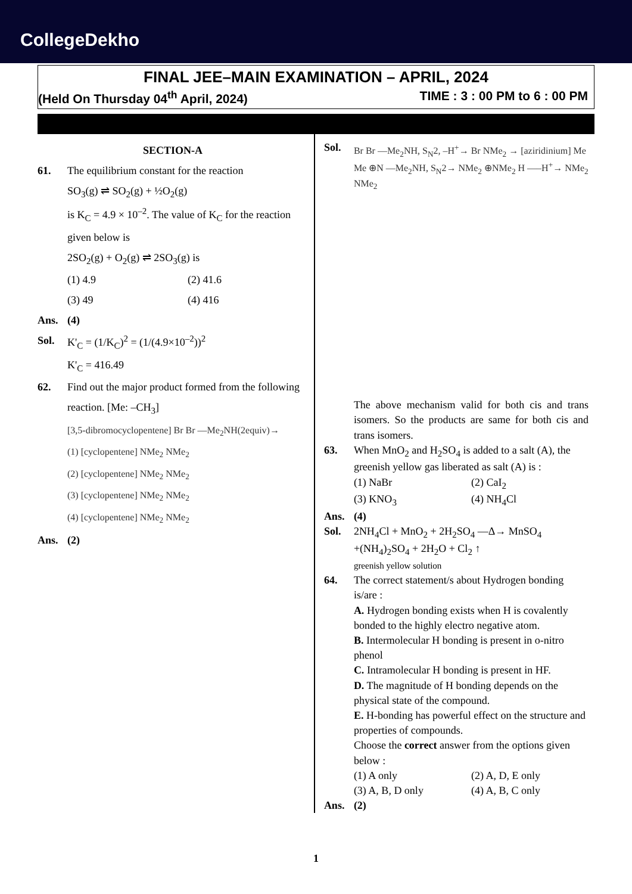CollegeDekho
FINAL JEE–MAIN EXAMINATION – APRIL, 2024
(Held On Thursday 04<sup>th</sup> April, 2024) TIME : 3 : 00 PM to 6 : 00 PM
SECTION-A
61. The equilibrium constant for the reaction
SO<sub>3</sub>(g) ⇌ SO<sub>2</sub>(g) + ½O<sub>2</sub>(g)
is K<sub>C</sub> = 4.9 × 10<sup>–2</sup>. The value of K<sub>C</sub> for the reaction given below is
2SO<sub>2</sub>(g) + O<sub>2</sub>(g) ⇌ 2SO<sub>3</sub>(g) is
(1) 4.9 (2) 41.6 (3) 49 (4) 416
Ans. (4)
Sol. K'<sub>C</sub> = (1/K<sub>C</sub>)<sup>2</sup> = (1/(4.9×10<sup>–2</sup>))<sup>2</sup>
K'<sub>C</sub> = 416.49
62. Find out the major product formed from the following reaction. [Me: –CH<sub>3</sub>]
[3,5-dibromocyclopentene] Br Br —Me<sub>2</sub>NH(2equiv)→
(1) [cyclopentene] NMe<sub>2</sub> NMe<sub>2</sub>
(2) [cyclopentene] NMe<sub>2</sub> NMe<sub>2</sub>
(3) [cyclopentene] NMe<sub>2</sub> NMe<sub>2</sub>
(4) [cyclopentene] NMe<sub>2</sub> NMe<sub>2</sub>
Ans. (2)
Sol.
Br Br —Me<sub>2</sub>NH, S<sub>N</sub>2, –H<sup>+</sup>→ Br NMe<sub>2</sub> → [aziridinium] Me Me ⊕N —Me<sub>2</sub>NH, S<sub>N</sub>2→ NMe<sub>2</sub> ⊕NMe<sub>2</sub> H —–H<sup>+</sup>→ NMe<sub>2</sub> NMe<sub>2</sub>
The above mechanism valid for both cis and trans isomers. So the products are same for both cis and trans isomers.
63. When MnO<sub>2</sub> and H<sub>2</sub>SO<sub>4</sub> is added to a salt (A), the greenish yellow gas liberated as salt (A) is :
(1) NaBr (2) CaI<sub>2</sub> (3) KNO<sub>3</sub> (4) NH<sub>4</sub>Cl
Ans. (4)
Sol. 2NH<sub>4</sub>Cl + MnO<sub>2</sub> + 2H<sub>2</sub>SO<sub>4</sub> —Δ→ MnSO<sub>4</sub>
+(NH<sub>4</sub>)<sub>2</sub>SO<sub>4</sub> + 2H<sub>2</sub>O + Cl<sub>2</sub> ↑
greenish yellow solution
64. The correct statement/s about Hydrogen bonding is/are :
A. Hydrogen bonding exists when H is covalently bonded to the highly electro negative atom.
B. Intermolecular H bonding is present in o-nitro phenol
C. Intramolecular H bonding is present in HF.
D. The magnitude of H bonding depends on the physical state of the compound.
E. H-bonding has powerful effect on the structure and properties of compounds.
Choose the correct answer from the options given below :
(1) A only (2) A, D, E only (3) A, B, D only (4) A, B, C only
Ans. (2)
1